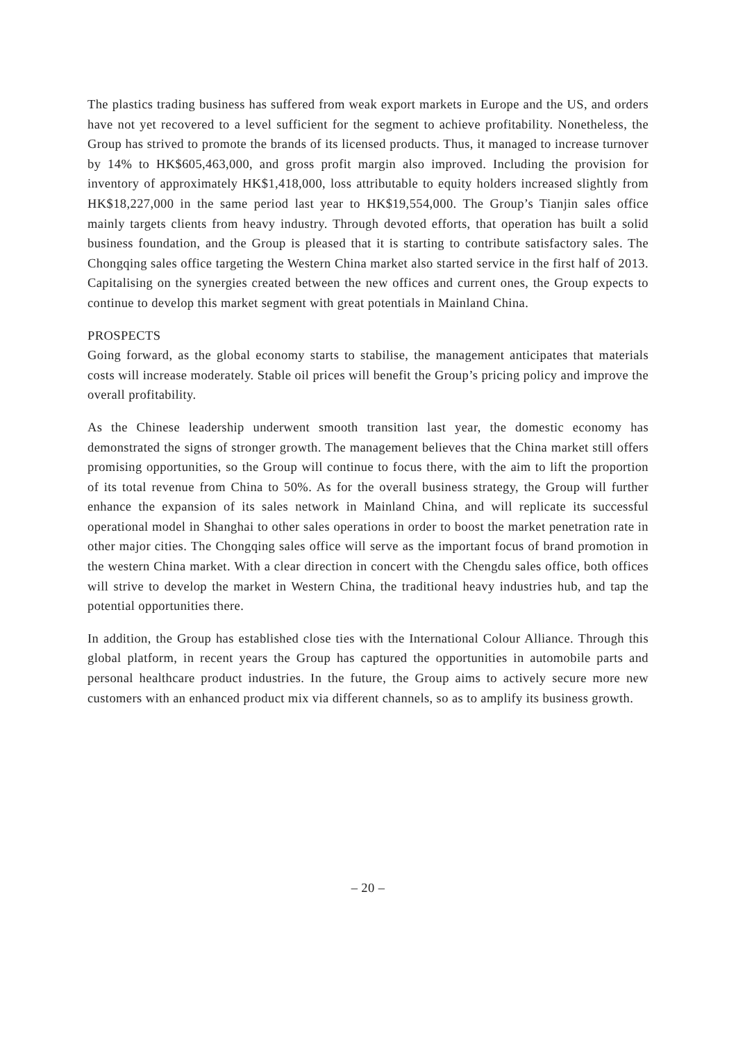The plastics trading business has suffered from weak export markets in Europe and the US, and orders have not yet recovered to a level sufficient for the segment to achieve profitability. Nonetheless, the Group has strived to promote the brands of its licensed products. Thus, it managed to increase turnover by 14% to HK$605,463,000, and gross profit margin also improved. Including the provision for inventory of approximately HK$1,418,000, loss attributable to equity holders increased slightly from HK$18,227,000 in the same period last year to HK$19,554,000. The Group’s Tianjin sales office mainly targets clients from heavy industry. Through devoted efforts, that operation has built a solid business foundation, and the Group is pleased that it is starting to contribute satisfactory sales. The Chongqing sales office targeting the Western China market also started service in the first half of 2013. Capitalising on the synergies created between the new offices and current ones, the Group expects to continue to develop this market segment with great potentials in Mainland China.
PROSPECTS
Going forward, as the global economy starts to stabilise, the management anticipates that materials costs will increase moderately. Stable oil prices will benefit the Group’s pricing policy and improve the overall profitability.
As the Chinese leadership underwent smooth transition last year, the domestic economy has demonstrated the signs of stronger growth. The management believes that the China market still offers promising opportunities, so the Group will continue to focus there, with the aim to lift the proportion of its total revenue from China to 50%. As for the overall business strategy, the Group will further enhance the expansion of its sales network in Mainland China, and will replicate its successful operational model in Shanghai to other sales operations in order to boost the market penetration rate in other major cities. The Chongqing sales office will serve as the important focus of brand promotion in the western China market. With a clear direction in concert with the Chengdu sales office, both offices will strive to develop the market in Western China, the traditional heavy industries hub, and tap the potential opportunities there.
In addition, the Group has established close ties with the International Colour Alliance. Through this global platform, in recent years the Group has captured the opportunities in automobile parts and personal healthcare product industries. In the future, the Group aims to actively secure more new customers with an enhanced product mix via different channels, so as to amplify its business growth.
– 20 –